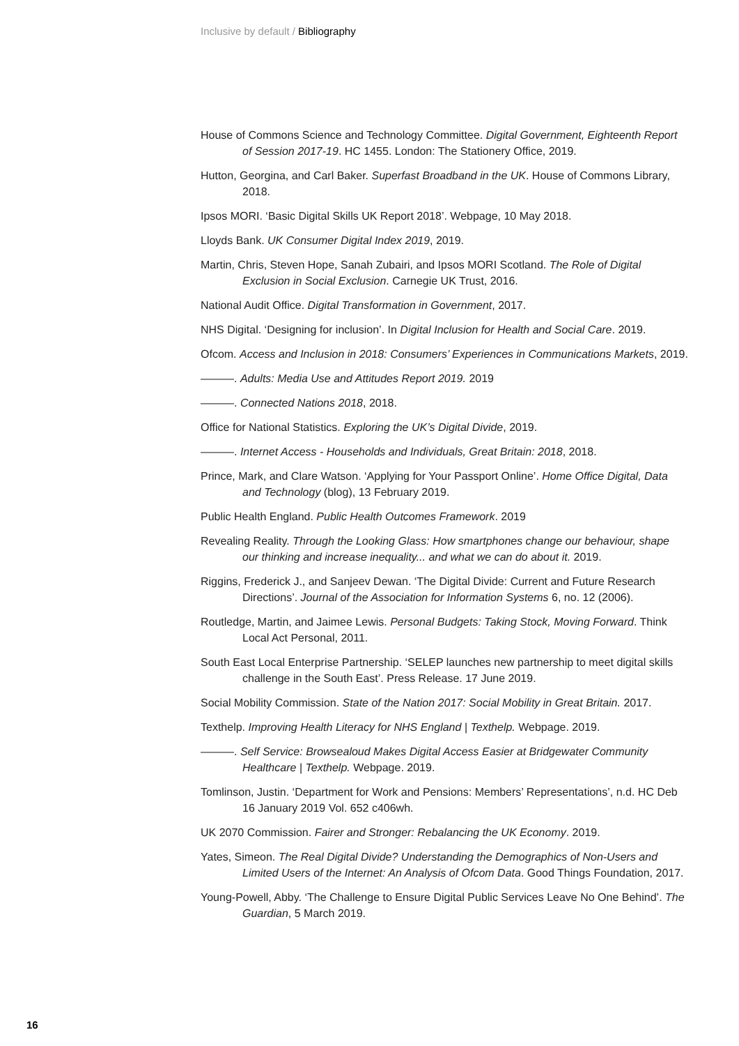Inclusive by default / Bibliography
House of Commons Science and Technology Committee. Digital Government, Eighteenth Report of Session 2017-19. HC 1455. London: The Stationery Office, 2019.
Hutton, Georgina, and Carl Baker. Superfast Broadband in the UK. House of Commons Library, 2018.
Ipsos MORI. ‘Basic Digital Skills UK Report 2018’. Webpage, 10 May 2018.
Lloyds Bank. UK Consumer Digital Index 2019, 2019.
Martin, Chris, Steven Hope, Sanah Zubairi, and Ipsos MORI Scotland. The Role of Digital Exclusion in Social Exclusion. Carnegie UK Trust, 2016.
National Audit Office. Digital Transformation in Government, 2017.
NHS Digital. ‘Designing for inclusion’. In Digital Inclusion for Health and Social Care. 2019.
Ofcom. Access and Inclusion in 2018: Consumers’ Experiences in Communications Markets, 2019.
———. Adults: Media Use and Attitudes Report 2019. 2019
———. Connected Nations 2018, 2018.
Office for National Statistics. Exploring the UK’s Digital Divide, 2019.
———. Internet Access - Households and Individuals, Great Britain: 2018, 2018.
Prince, Mark, and Clare Watson. ‘Applying for Your Passport Online’. Home Office Digital, Data and Technology (blog), 13 February 2019.
Public Health England. Public Health Outcomes Framework. 2019
Revealing Reality. Through the Looking Glass: How smartphones change our behaviour, shape our thinking and increase inequality... and what we can do about it. 2019.
Riggins, Frederick J., and Sanjeev Dewan. ‘The Digital Divide: Current and Future Research Directions’. Journal of the Association for Information Systems 6, no. 12 (2006).
Routledge, Martin, and Jaimee Lewis. Personal Budgets: Taking Stock, Moving Forward. Think Local Act Personal, 2011.
South East Local Enterprise Partnership. ‘SELEP launches new partnership to meet digital skills challenge in the South East’. Press Release. 17 June 2019.
Social Mobility Commission. State of the Nation 2017: Social Mobility in Great Britain. 2017.
Texthelp. Improving Health Literacy for NHS England | Texthelp. Webpage. 2019.
———. Self Service: Browsealoud Makes Digital Access Easier at Bridgewater Community Healthcare | Texthelp. Webpage. 2019.
Tomlinson, Justin. ‘Department for Work and Pensions: Members’ Representations’, n.d. HC Deb 16 January 2019 Vol. 652 c406wh.
UK 2070 Commission. Fairer and Stronger: Rebalancing the UK Economy. 2019.
Yates, Simeon. The Real Digital Divide? Understanding the Demographics of Non-Users and Limited Users of the Internet: An Analysis of Ofcom Data. Good Things Foundation, 2017.
Young-Powell, Abby. ‘The Challenge to Ensure Digital Public Services Leave No One Behind’. The Guardian, 5 March 2019.
16